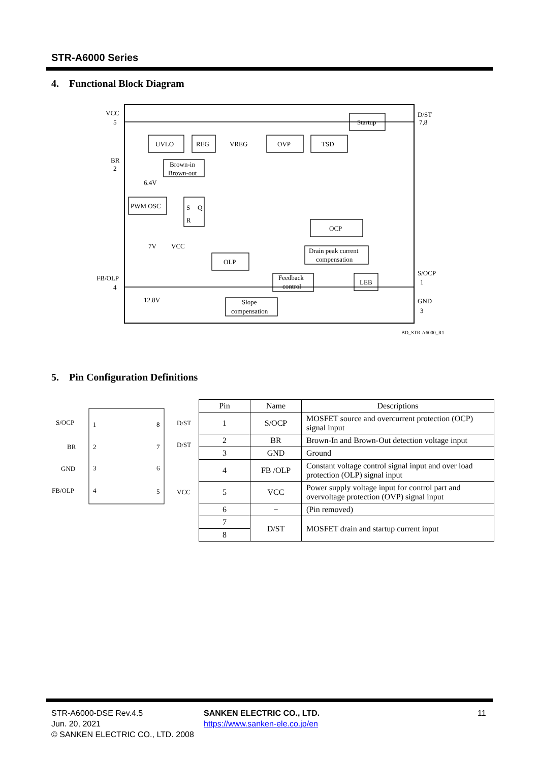STR-A6000 Series
4. Functional Block Diagram
VCC
5
D/ST
7,8
Startup
UVLO
REG
VREG
OVP
TSD
BR
2
Brown-in
Brown-out
6.4V
PWM OSC
S
Q
R
OCP
7V
VCC
OLP
Drain peak current
compensation
Feedback
control
LEB
FB/OLP
4
S/OCP
1
12.8V
GND
3
Slope
compensation
BD_STR-A6000_R1
5. Pin Configuration Definitions
S/OCP
1
8
D/ST
BR
2
7
D/ST
GND
3
6
FB/OLP
4
5
VCC
| Pin | Name | Descriptions |
| --- | --- | --- |
| 1 | S/OCP | MOSFET source and overcurrent protection (OCP) signal input |
| 2 | BR | Brown-In and Brown-Out detection voltage input |
| 3 | GND | Ground |
| 4 | FB /OLP | Constant voltage control signal input and over load protection (OLP) signal input |
| 5 | VCC | Power supply voltage input for control part and overvoltage protection (OVP) signal input |
| 6 | − | (Pin removed) |
| 7 | D/ST | MOSFET drain and startup current input |
| 8 | | |
STR-A6000-DSE Rev.4.5
Jun. 20, 2021
© SANKEN ELECTRIC CO., LTD. 2008
SANKEN ELECTRIC CO., LTD.
https://www.sanken-ele.co.jp/en
11